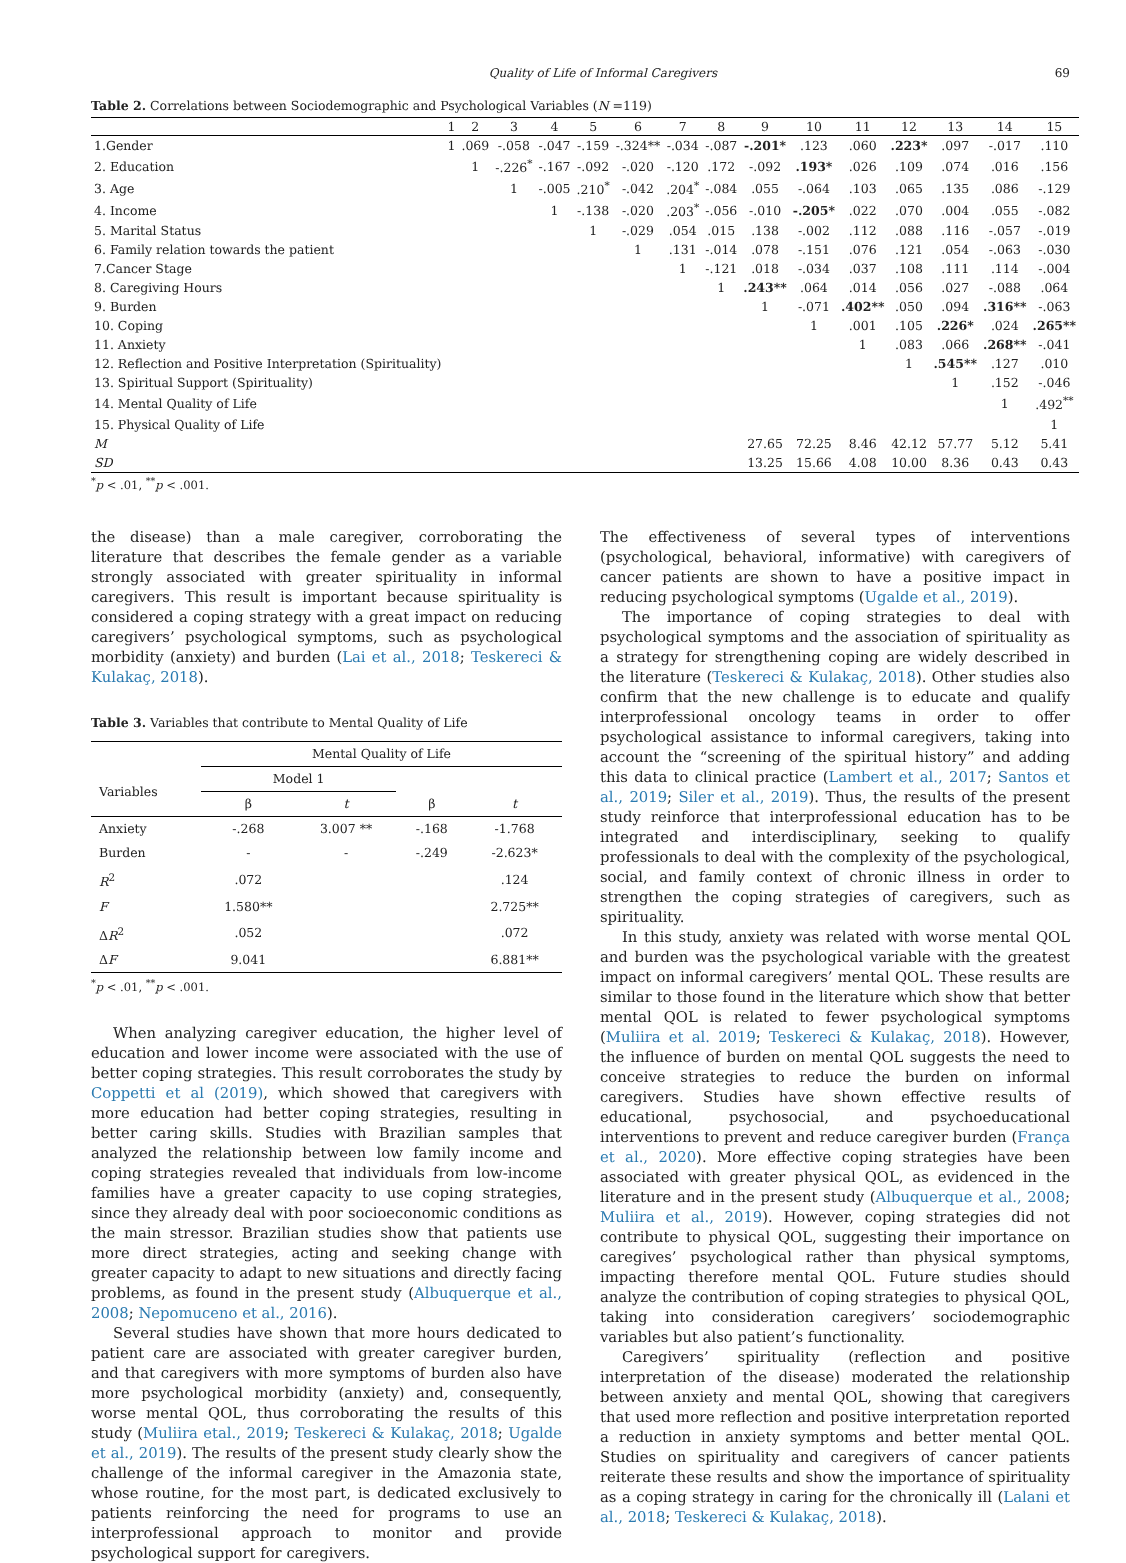Quality of Life of Informal Caregivers 69
Table 2. Correlations between Sociodemographic and Psychological Variables (N =119)
| | 1 | 2 | 3 | 4 | 5 | 6 | 7 | 8 | 9 | 10 | 11 | 12 | 13 | 14 | 15 |
| --- | --- | --- | --- | --- | --- | --- | --- | --- | --- | --- | --- | --- | --- | --- | --- |
| 1.Gender | 1 | .069 | -.058 | -.047 | -.159 | -.324** | -.034 | -.087 | -.201* | .123 | .060 | .223* | .097 | -.017 | .110 |
| 2. Education | | 1 | -.226<sup>*</sup> | -.167 | -.092 | -.020 | -.120 | .172 | -.092 | .193* | .026 | .109 | .074 | .016 | .156 |
| 3. Age | | | 1 | -.005 | .210<sup>*</sup> | -.042 | .204<sup>*</sup> | -.084 | .055 | -.064 | .103 | .065 | .135 | .086 | -.129 |
| 4. Income | | | | 1 | -.138 | -.020 | .203<sup>*</sup> | -.056 | -.010 | -.205* | .022 | .070 | .004 | .055 | -.082 |
| 5. Marital Status | | | | | 1 | -.029 | .054 | .015 | .138 | -.002 | .112 | .088 | .116 | -.057 | -.019 |
| 6. Family relation towards the patient | | | | | | 1 | .131 | -.014 | .078 | -.151 | .076 | .121 | .054 | -.063 | -.030 |
| 7.Cancer Stage | | | | | | | 1 | -.121 | .018 | -.034 | .037 | .108 | .111 | .114 | -.004 |
| 8. Caregiving Hours | | | | | | | | 1 | .243** | .064 | .014 | .056 | .027 | -.088 | .064 |
| 9. Burden | | | | | | | | | 1 | -.071 | .402** | .050 | .094 | .316** | -.063 |
| 10. Coping | | | | | | | | | | 1 | .001 | .105 | .226* | .024 | .265** |
| 11. Anxiety | | | | | | | | | | | 1 | .083 | .066 | .268** | -.041 |
| 12. Reflection and Positive Interpretation (Spirituality) | | | | | | | | | | | | 1 | .545** | .127 | .010 |
| 13. Spiritual Support (Spirituality) | | | | | | | | | | | | | 1 | .152 | -.046 |
| 14. Mental Quality of Life | | | | | | | | | | | | | | 1 | .492<sup>**</sup> |
| 15. Physical Quality of Life | | | | | | | | | | | | | | | 1 |
| M | | | | | | | | | 27.65 | 72.25 | 8.46 | 42.12 | 57.77 | 5.12 | 5.41 |
| SD | | | | | | | | | 13.25 | 15.66 | 4.08 | 10.00 | 8.36 | 0.43 | 0.43 |
<sup>*</sup> p < .01, <sup>**</sup>p < .001.
the disease) than a male caregiver, corroborating the literature that describes the female gender as a variable strongly associated with greater spirituality in informal caregivers. This result is important because spirituality is considered a coping strategy with a great impact on reducing caregivers’ psychological symptoms, such as psychological morbidity (anxiety) and burden (Lai et al., 2018; Teskereci & Kulakaç, 2018).
Table 3. Variables that contribute to Mental Quality of Life
| | Mental Quality of Life | | | |
| --- | --- | --- | --- | --- |
| Variables | Model 1 | | | |
| | β | t | β | t |
| Anxiety | -.268 | 3.007 ** | -.168 | -1.768 |
| Burden | - | - | -.249 | -2.623* |
| R<sup>2</sup> | .072 | | | .124 |
| F | 1.580** | | | 2.725** |
| Δ R<sup>2</sup> | .052 | | | .072 |
| Δ F | 9.041 | | | 6.881** |
<sup>*</sup> p < .01, <sup>**</sup>p < .001.
When analyzing caregiver education, the higher level of education and lower income were associated with the use of better coping strategies. This result corroborates the study by Coppetti et al (2019), which showed that caregivers with more education had better coping strategies, resulting in better caring skills. Studies with Brazilian samples that analyzed the relationship between low family income and coping strategies revealed that individuals from low-income families have a greater capacity to use coping strategies, since they already deal with poor socioeconomic conditions as the main stressor. Brazilian studies show that patients use more direct strategies, acting and seeking change with greater capacity to adapt to new situations and directly facing problems, as found in the present study (Albuquerque et al., 2008; Nepomuceno et al., 2016).
Several studies have shown that more hours dedicated to patient care are associated with greater caregiver burden, and that caregivers with more symptoms of burden also have more psychological morbidity (anxiety) and, consequently, worse mental QOL, thus corroborating the results of this study (Muliira etal., 2019; Teskereci & Kulakaç, 2018; Ugalde et al., 2019). The results of the present study clearly show the challenge of the informal caregiver in the Amazonia state, whose routine, for the most part, is dedicated exclusively to patients reinforcing the need for programs to use an interprofessional approach to monitor and provide psychological support for caregivers.
The effectiveness of several types of interventions (psychological, behavioral, informative) with caregivers of cancer patients are shown to have a positive impact in reducing psychological symptoms (Ugalde et al., 2019).
The importance of coping strategies to deal with psychological symptoms and the association of spirituality as a strategy for strengthening coping are widely described in the literature (Teskereci & Kulakaç, 2018). Other studies also confirm that the new challenge is to educate and qualify interprofessional oncology teams in order to offer psychological assistance to informal caregivers, taking into account the “screening of the spiritual history” and adding this data to clinical practice (Lambert et al., 2017; Santos et al., 2019; Siler et al., 2019). Thus, the results of the present study reinforce that interprofessional education has to be integrated and interdisciplinary, seeking to qualify professionals to deal with the complexity of the psychological, social, and family context of chronic illness in order to strengthen the coping strategies of caregivers, such as spirituality.
In this study, anxiety was related with worse mental QOL and burden was the psychological variable with the greatest impact on informal caregivers’ mental QOL. These results are similar to those found in the literature which show that better mental QOL is related to fewer psychological symptoms (Muliira et al. 2019; Teskereci & Kulakaç, 2018). However, the influence of burden on mental QOL suggests the need to conceive strategies to reduce the burden on informal caregivers. Studies have shown effective results of educational, psychosocial, and psychoeducational interventions to prevent and reduce caregiver burden (França et al., 2020). More effective coping strategies have been associated with greater physical QOL, as evidenced in the literature and in the present study (Albuquerque et al., 2008; Muliira et al., 2019). However, coping strategies did not contribute to physical QOL, suggesting their importance on caregives’ psychological rather than physical symptoms, impacting therefore mental QOL. Future studies should analyze the contribution of coping strategies to physical QOL, taking into consideration caregivers’ sociodemographic variables but also patient’s functionality.
Caregivers’ spirituality (reflection and positive interpretation of the disease) moderated the relationship between anxiety and mental QOL, showing that caregivers that used more reflection and positive interpretation reported a reduction in anxiety symptoms and better mental QOL. Studies on spirituality and caregivers of cancer patients reiterate these results and show the importance of spirituality as a coping strategy in caring for the chronically ill (Lalani et al., 2018; Teskereci & Kulakaç, 2018).